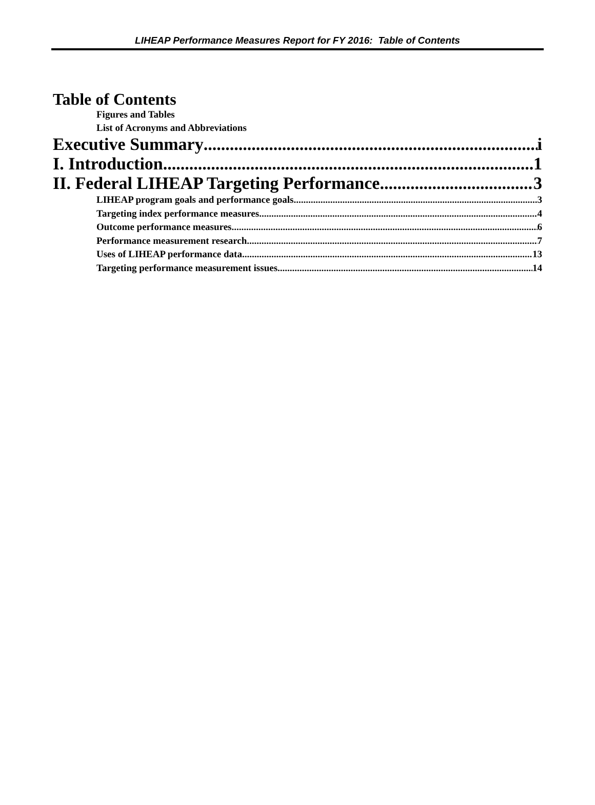LIHEAP Performance Measures Report for FY 2016: Table of Contents
Table of Contents
Figures and Tables
List of Acronyms and Abbreviations
Executive Summary i
I. Introduction 1
II. Federal LIHEAP Targeting Performance 3
LIHEAP program goals and performance goals 3
Targeting index performance measures 4
Outcome performance measures 6
Performance measurement research 7
Uses of LIHEAP performance data 13
Targeting performance measurement issues 14